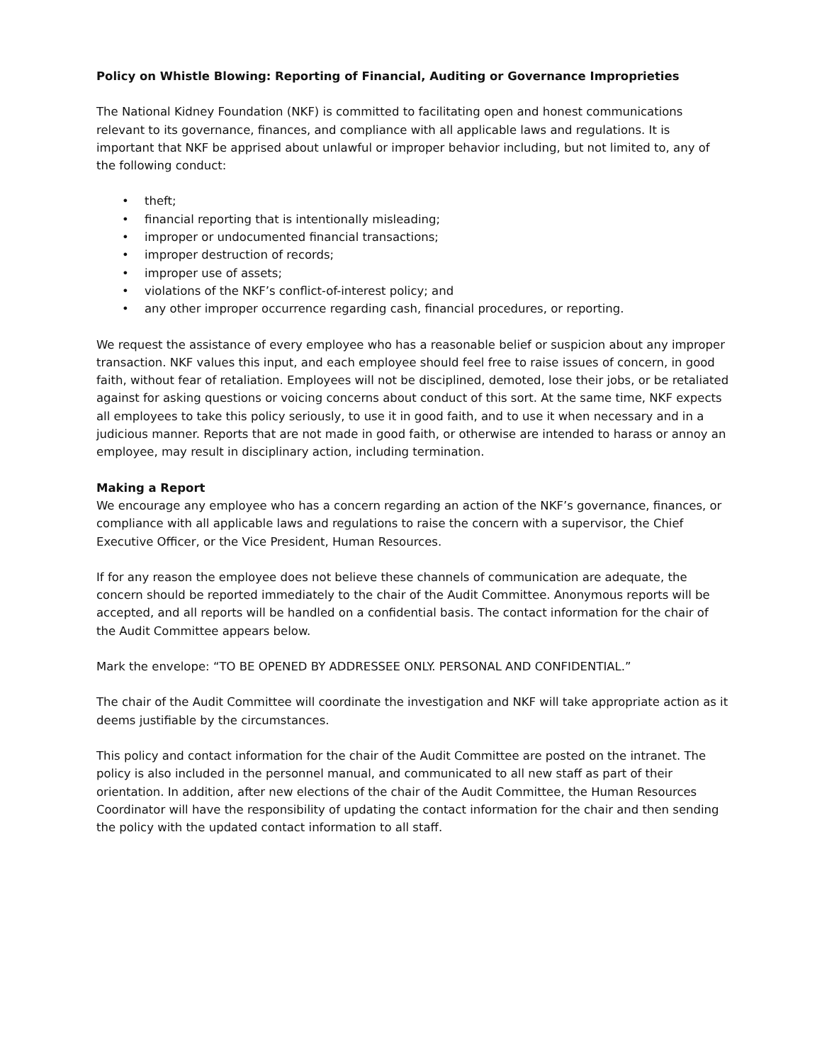Policy on Whistle Blowing: Reporting of Financial, Auditing or Governance Improprieties
The National Kidney Foundation (NKF) is committed to facilitating open and honest communications relevant to its governance, finances, and compliance with all applicable laws and regulations. It is important that NKF be apprised about unlawful or improper behavior including, but not limited to, any of the following conduct:
• theft;
• financial reporting that is intentionally misleading;
• improper or undocumented financial transactions;
• improper destruction of records;
• improper use of assets;
• violations of the NKF’s conflict-of-interest policy; and
• any other improper occurrence regarding cash, financial procedures, or reporting.
We request the assistance of every employee who has a reasonable belief or suspicion about any improper transaction. NKF values this input, and each employee should feel free to raise issues of concern, in good faith, without fear of retaliation. Employees will not be disciplined, demoted, lose their jobs, or be retaliated against for asking questions or voicing concerns about conduct of this sort. At the same time, NKF expects all employees to take this policy seriously, to use it in good faith, and to use it when necessary and in a judicious manner. Reports that are not made in good faith, or otherwise are intended to harass or annoy an employee, may result in disciplinary action, including termination.
Making a Report
We encourage any employee who has a concern regarding an action of the NKF’s governance, finances, or compliance with all applicable laws and regulations to raise the concern with a supervisor, the Chief Executive Officer, or the Vice President, Human Resources.
If for any reason the employee does not believe these channels of communication are adequate, the concern should be reported immediately to the chair of the Audit Committee. Anonymous reports will be accepted, and all reports will be handled on a confidential basis. The contact information for the chair of the Audit Committee appears below.
Mark the envelope: “TO BE OPENED BY ADDRESSEE ONLY. PERSONAL AND CONFIDENTIAL.”
The chair of the Audit Committee will coordinate the investigation and NKF will take appropriate action as it deems justifiable by the circumstances.
This policy and contact information for the chair of the Audit Committee are posted on the intranet. The policy is also included in the personnel manual, and communicated to all new staff as part of their orientation. In addition, after new elections of the chair of the Audit Committee, the Human Resources Coordinator will have the responsibility of updating the contact information for the chair and then sending the policy with the updated contact information to all staff.